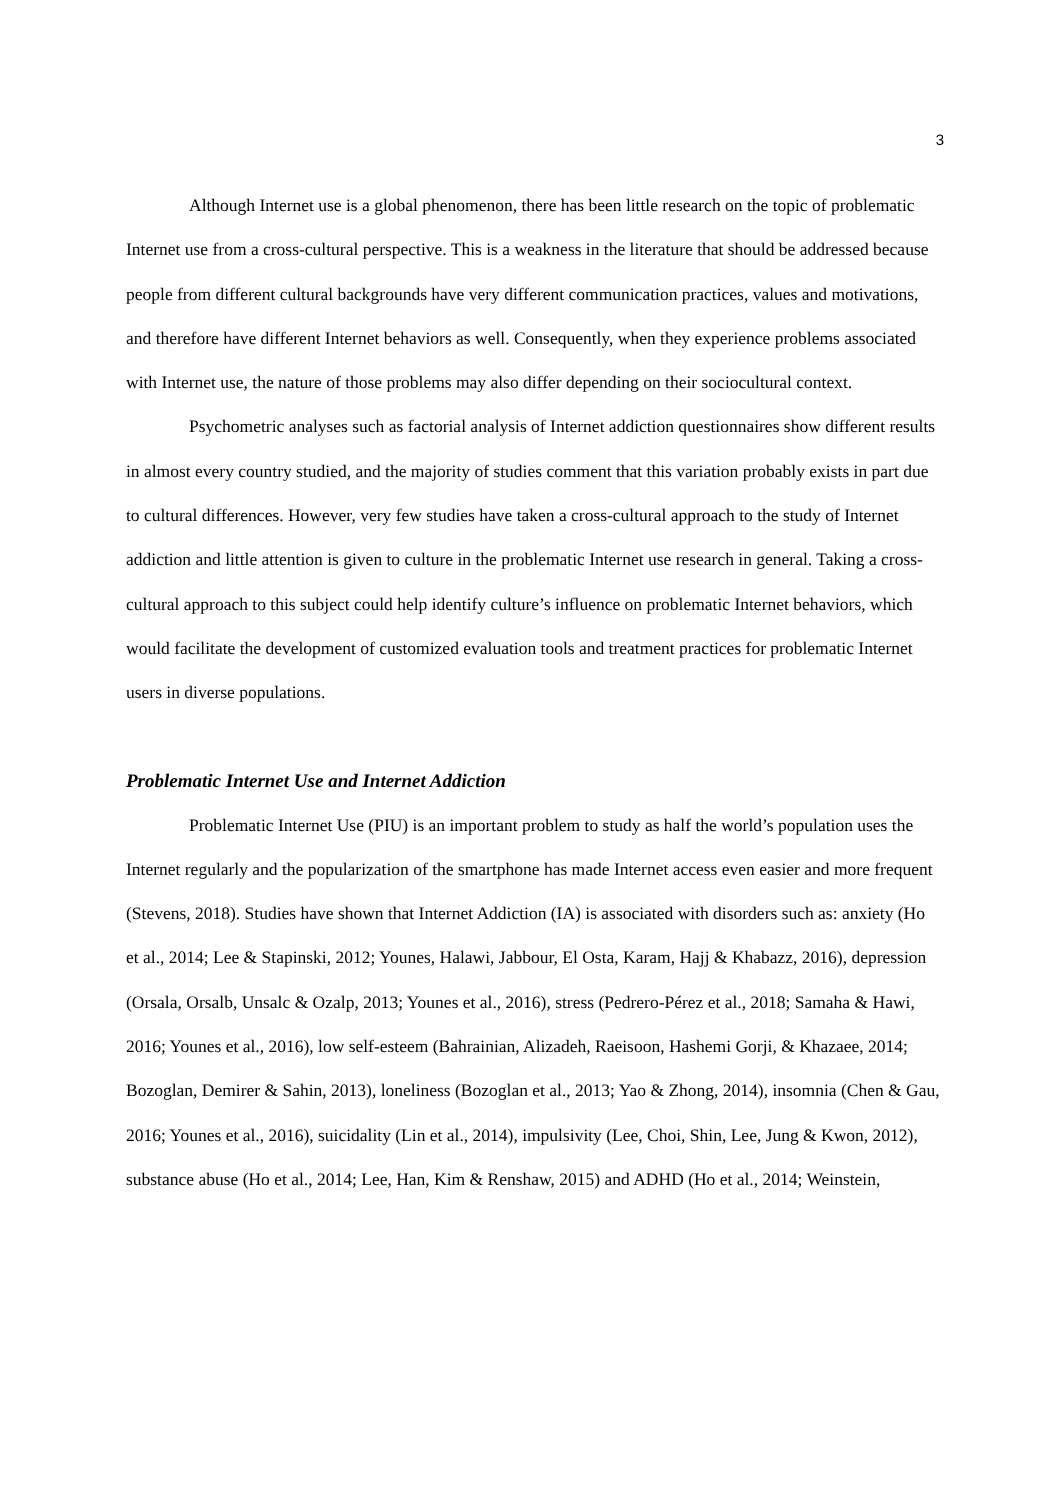3
Although Internet use is a global phenomenon, there has been little research on the topic of problematic Internet use from a cross-cultural perspective. This is a weakness in the literature that should be addressed because people from different cultural backgrounds have very different communication practices, values and motivations, and therefore have different Internet behaviors as well. Consequently, when they experience problems associated with Internet use, the nature of those problems may also differ depending on their sociocultural context.
Psychometric analyses such as factorial analysis of Internet addiction questionnaires show different results in almost every country studied, and the majority of studies comment that this variation probably exists in part due to cultural differences. However, very few studies have taken a cross-cultural approach to the study of Internet addiction and little attention is given to culture in the problematic Internet use research in general. Taking a cross-cultural approach to this subject could help identify culture’s influence on problematic Internet behaviors, which would facilitate the development of customized evaluation tools and treatment practices for problematic Internet users in diverse populations.
Problematic Internet Use and Internet Addiction
Problematic Internet Use (PIU) is an important problem to study as half the world’s population uses the Internet regularly and the popularization of the smartphone has made Internet access even easier and more frequent (Stevens, 2018). Studies have shown that Internet Addiction (IA) is associated with disorders such as: anxiety (Ho et al., 2014; Lee & Stapinski, 2012; Younes, Halawi, Jabbour, El Osta, Karam, Hajj & Khabazz, 2016), depression (Orsala, Orsalb, Unsalc & Ozalp, 2013; Younes et al., 2016), stress (Pedrero-Pérez et al., 2018; Samaha & Hawi, 2016; Younes et al., 2016), low self-esteem (Bahrainian, Alizadeh, Raeisoon, Hashemi Gorji, & Khazaee, 2014; Bozoglan, Demirer & Sahin, 2013), loneliness (Bozoglan et al., 2013; Yao & Zhong, 2014), insomnia (Chen & Gau, 2016; Younes et al., 2016), suicidality (Lin et al., 2014), impulsivity (Lee, Choi, Shin, Lee, Jung & Kwon, 2012), substance abuse (Ho et al., 2014; Lee, Han, Kim & Renshaw, 2015) and ADHD (Ho et al., 2014; Weinstein,